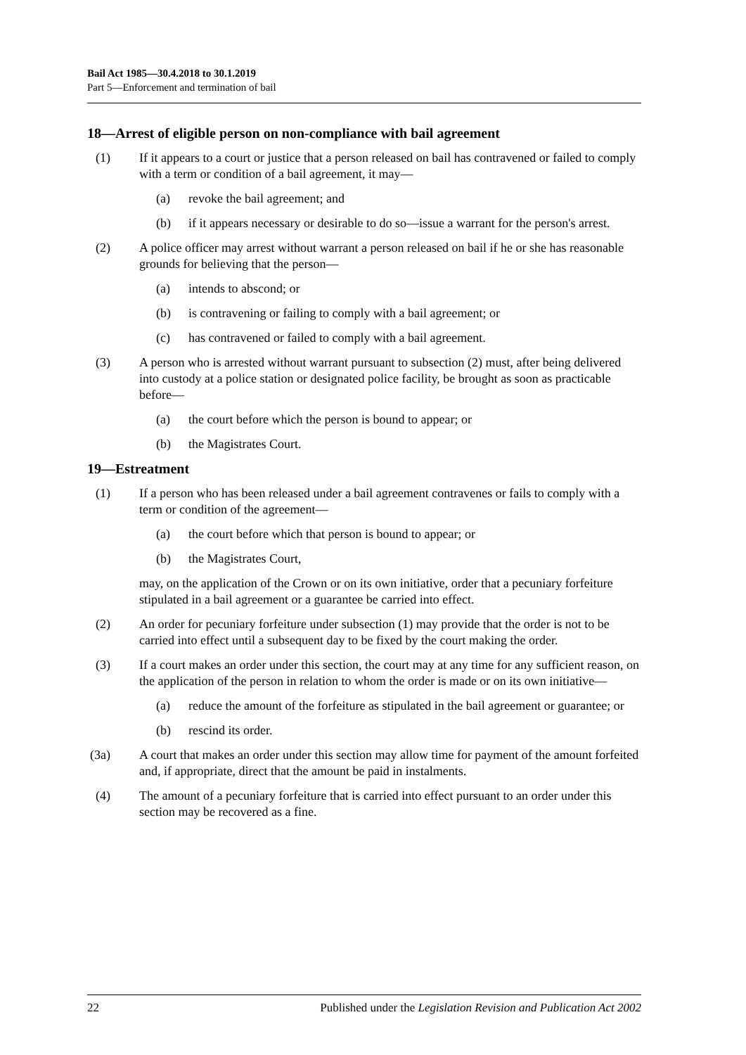Bail Act 1985—30.4.2018 to 30.1.2019
Part 5—Enforcement and termination of bail
18—Arrest of eligible person on non-compliance with bail agreement
(1) If it appears to a court or justice that a person released on bail has contravened or failed to comply with a term or condition of a bail agreement, it may—
(a) revoke the bail agreement; and
(b) if it appears necessary or desirable to do so—issue a warrant for the person's arrest.
(2) A police officer may arrest without warrant a person released on bail if he or she has reasonable grounds for believing that the person—
(a) intends to abscond; or
(b) is contravening or failing to comply with a bail agreement; or
(c) has contravened or failed to comply with a bail agreement.
(3) A person who is arrested without warrant pursuant to subsection (2) must, after being delivered into custody at a police station or designated police facility, be brought as soon as practicable before—
(a) the court before which the person is bound to appear; or
(b) the Magistrates Court.
19—Estreatment
(1) If a person who has been released under a bail agreement contravenes or fails to comply with a term or condition of the agreement—
(a) the court before which that person is bound to appear; or
(b) the Magistrates Court,
may, on the application of the Crown or on its own initiative, order that a pecuniary forfeiture stipulated in a bail agreement or a guarantee be carried into effect.
(2) An order for pecuniary forfeiture under subsection (1) may provide that the order is not to be carried into effect until a subsequent day to be fixed by the court making the order.
(3) If a court makes an order under this section, the court may at any time for any sufficient reason, on the application of the person in relation to whom the order is made or on its own initiative—
(a) reduce the amount of the forfeiture as stipulated in the bail agreement or guarantee; or
(b) rescind its order.
(3a) A court that makes an order under this section may allow time for payment of the amount forfeited and, if appropriate, direct that the amount be paid in instalments.
(4) The amount of a pecuniary forfeiture that is carried into effect pursuant to an order under this section may be recovered as a fine.
22 Published under the Legislation Revision and Publication Act 2002